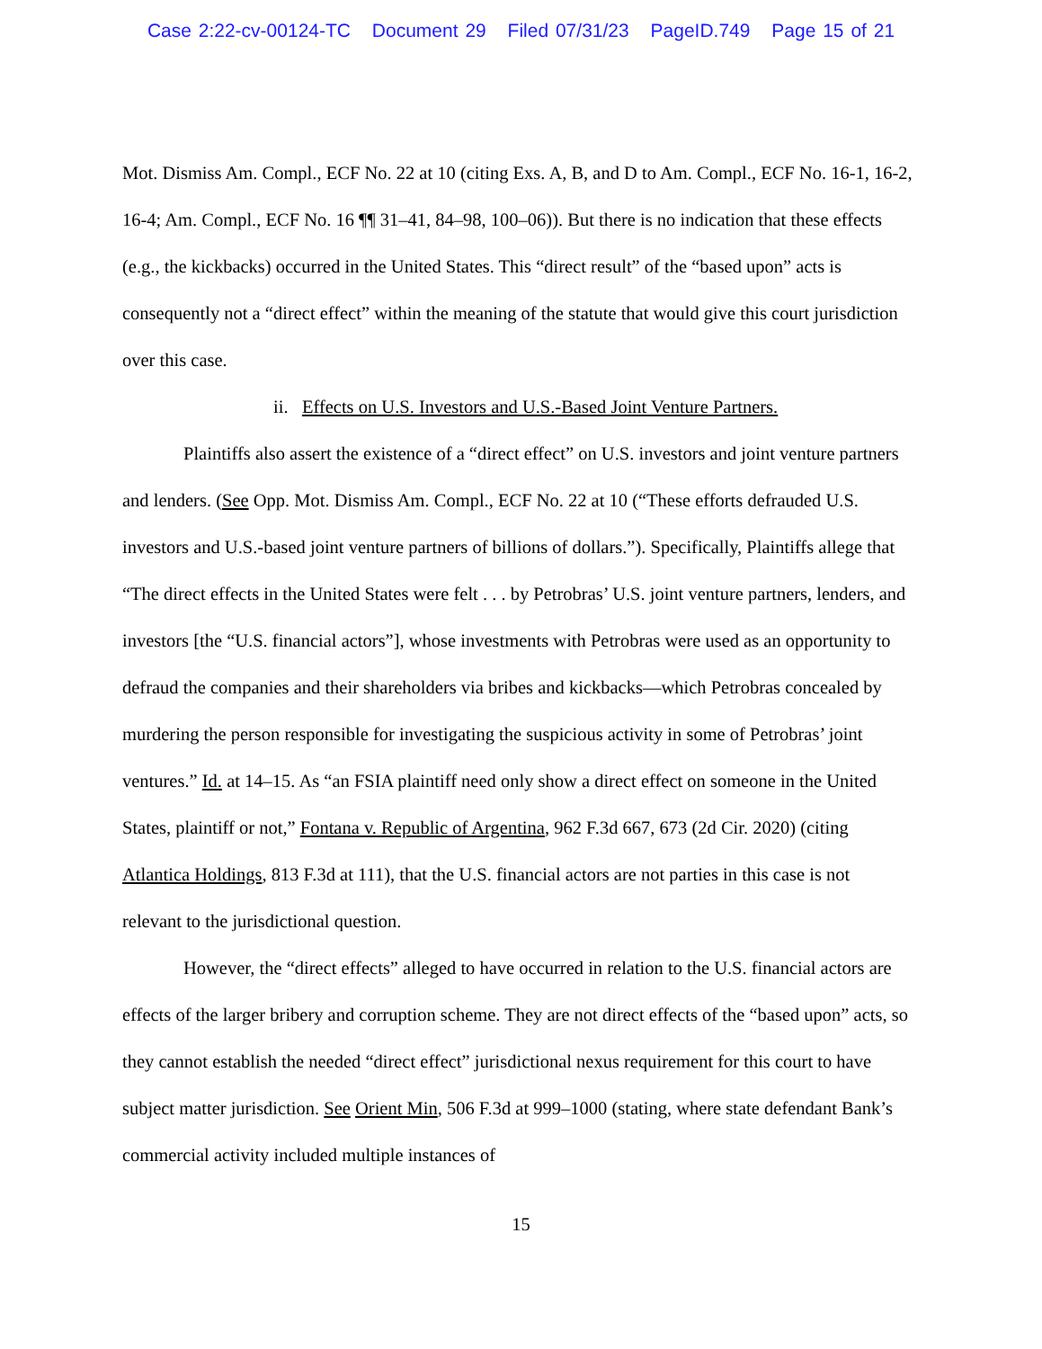Case 2:22-cv-00124-TC Document 29 Filed 07/31/23 PageID.749 Page 15 of 21
Mot. Dismiss Am. Compl., ECF No. 22 at 10 (citing Exs. A, B, and D to Am. Compl., ECF No. 16-1, 16-2, 16-4; Am. Compl., ECF No. 16 ¶¶ 31–41, 84–98, 100–06)). But there is no indication that these effects (e.g., the kickbacks) occurred in the United States. This “direct result” of the “based upon” acts is consequently not a “direct effect” within the meaning of the statute that would give this court jurisdiction over this case.
ii. Effects on U.S. Investors and U.S.-Based Joint Venture Partners.
Plaintiffs also assert the existence of a “direct effect” on U.S. investors and joint venture partners and lenders. (See Opp. Mot. Dismiss Am. Compl., ECF No. 22 at 10 (“These efforts defrauded U.S. investors and U.S.-based joint venture partners of billions of dollars.”). Specifically, Plaintiffs allege that “The direct effects in the United States were felt . . . by Petrobras’ U.S. joint venture partners, lenders, and investors [the “U.S. financial actors”], whose investments with Petrobras were used as an opportunity to defraud the companies and their shareholders via bribes and kickbacks—which Petrobras concealed by murdering the person responsible for investigating the suspicious activity in some of Petrobras’ joint ventures.” Id. at 14–15. As “an FSIA plaintiff need only show a direct effect on someone in the United States, plaintiff or not,” Fontana v. Republic of Argentina, 962 F.3d 667, 673 (2d Cir. 2020) (citing Atlantica Holdings, 813 F.3d at 111), that the U.S. financial actors are not parties in this case is not relevant to the jurisdictional question.
However, the “direct effects” alleged to have occurred in relation to the U.S. financial actors are effects of the larger bribery and corruption scheme. They are not direct effects of the “based upon” acts, so they cannot establish the needed “direct effect” jurisdictional nexus requirement for this court to have subject matter jurisdiction. See Orient Min, 506 F.3d at 999–1000 (stating, where state defendant Bank’s commercial activity included multiple instances of
15